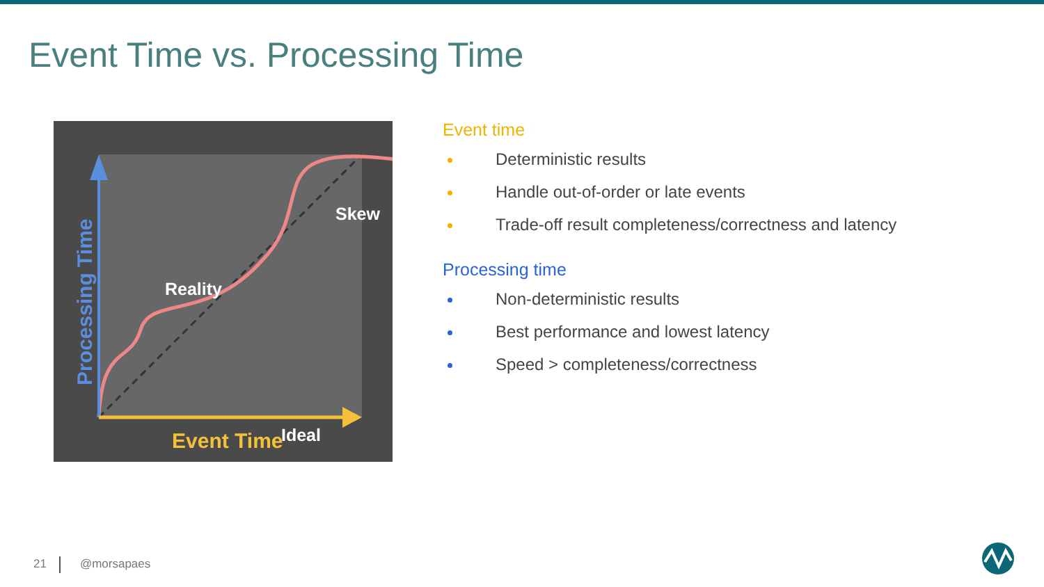Event Time vs. Processing Time
Processing Time
Reality
Skew
Ideal
Event Time
Event time
Deterministic results
Handle out-of-order or late events
Trade-off result completeness/correctness and latency
Processing time
Non-deterministic results
Best performance and lowest latency
Speed > completeness/correctness
21 @morsapaes